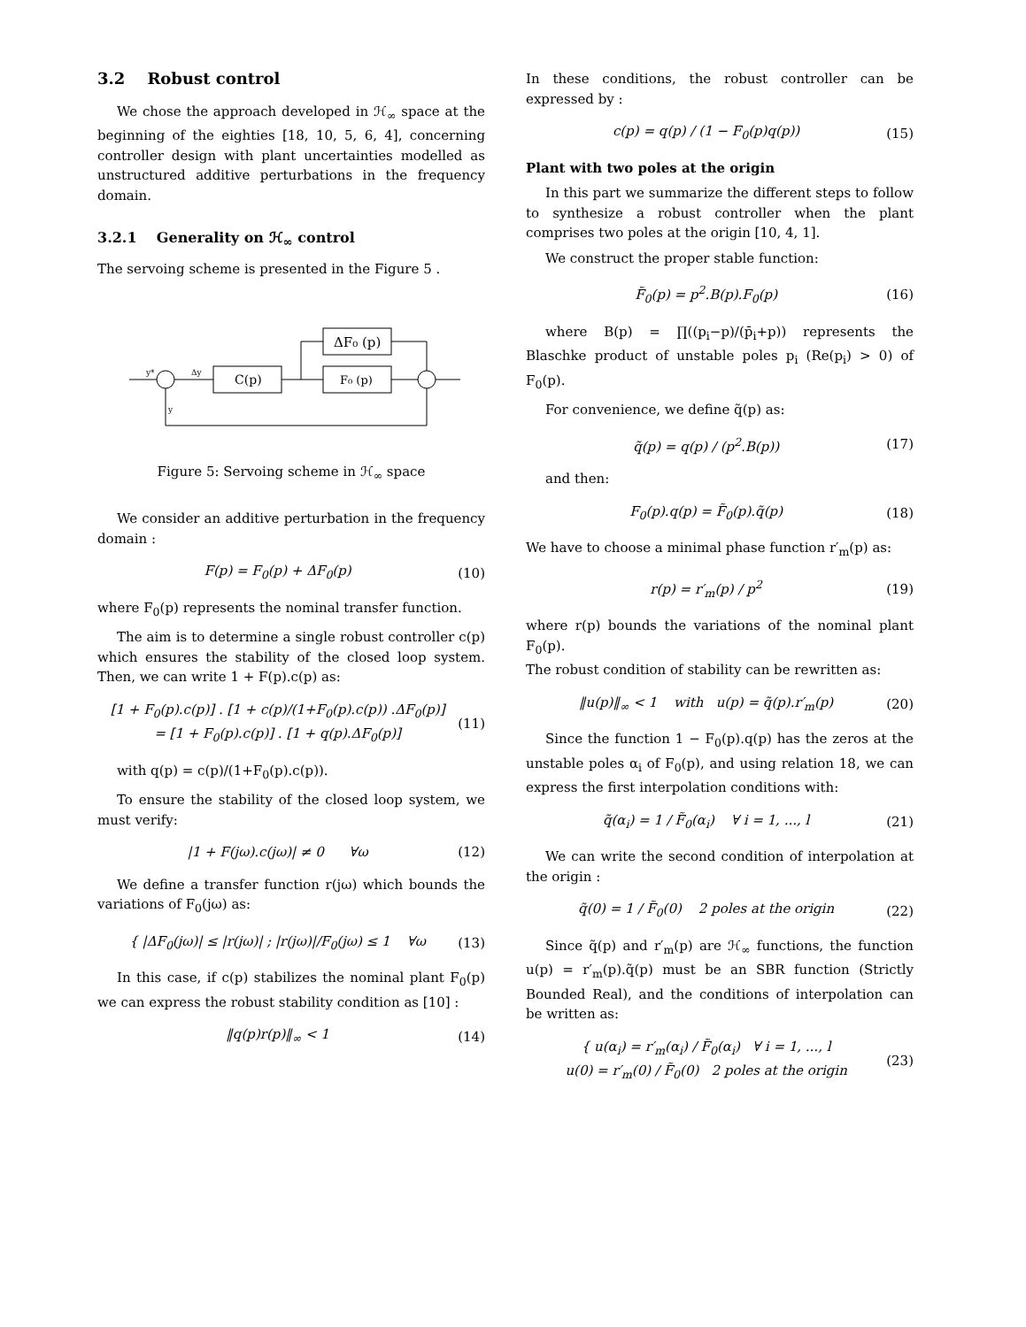3.2 Robust control
We chose the approach developed in ℋ<sub>∞</sub> space at the beginning of the eighties [18, 10, 5, 6, 4], concerning controller design with plant uncertainties modelled as unstructured additive perturbations in the frequency domain.
3.2.1 Generality on ℋ<sub>∞</sub> control
The servoing scheme is presented in the Figure 5 .
y*
Δy
y
C(p)
F₀ (p)
ΔF₀ (p)
Figure 5: Servoing scheme in ℋ<sub>∞</sub> space
We consider an additive perturbation in the frequency domain :
F(p) = F<sub>0</sub>(p) + ΔF<sub>0</sub>(p) (10)
where F<sub>0</sub>(p) represents the nominal transfer function.
The aim is to determine a single robust controller c(p) which ensures the stability of the closed loop system. Then, we can write 1 + F(p).c(p) as:
[1 + F<sub>0</sub>(p).c(p)] . [1 + c(p)/(1+F<sub>0</sub>(p).c(p)) .ΔF<sub>0</sub>(p)]
= [1 + F<sub>0</sub>(p).c(p)] . [1 + q(p).ΔF<sub>0</sub>(p)] (11)
with q(p) = c(p)/(1+F<sub>0</sub>(p).c(p)).
To ensure the stability of the closed loop system, we must verify:
|1 + F(jω).c(jω)| ≠ 0 ∀ω (12)
We define a transfer function r(jω) which bounds the variations of F<sub>0</sub>(jω) as:
{ |ΔF<sub>0</sub>(jω)| ≤ |r(jω)| ; |r(jω)|/F<sub>0</sub>(jω) ≤ 1 ∀ω (13)
In this case, if c(p) stabilizes the nominal plant F<sub>0</sub>(p) we can express the robust stability condition as [10] :
‖q(p)r(p)‖<sub>∞</sub> < 1 (14)
In these conditions, the robust controller can be expressed by :
c(p) = q(p) / (1 − F<sub>0</sub>(p)q(p)) (15)
Plant with two poles at the origin
In this part we summarize the different steps to follow to synthesize a robust controller when the plant comprises two poles at the origin [10, 4, 1].
We construct the proper stable function:
F̃<sub>0</sub>(p) = p<sup>2</sup>.B(p).F<sub>0</sub>(p) (16)
where B(p) = ∏((p<sub>i</sub>−p)/(p̄<sub>i</sub>+p)) represents the Blaschke product of unstable poles p<sub>i</sub> (Re(p<sub>i</sub>) > 0) of F<sub>0</sub>(p).
For convenience, we define q̃(p) as:
q̃(p) = q(p) / (p<sup>2</sup>.B(p)) (17)
and then:
F<sub>0</sub>(p).q(p) = F̃<sub>0</sub>(p).q̃(p) (18)
We have to choose a minimal phase function r′<sub>m</sub>(p) as:
r(p) = r′<sub>m</sub>(p) / p<sup>2</sup> (19)
where r(p) bounds the variations of the nominal plant F<sub>0</sub>(p).
The robust condition of stability can be rewritten as:
‖u(p)‖<sub>∞</sub> < 1 with u(p) = q̃(p).r′<sub>m</sub>(p) (20)
Since the function 1 − F<sub>0</sub>(p).q(p) has the zeros at the unstable poles α<sub>i</sub> of F<sub>0</sub>(p), and using relation 18, we can express the first interpolation conditions with:
q̃(α<sub>i</sub>) = 1 / F̃<sub>0</sub>(α<sub>i</sub>) ∀ i = 1, ..., l (21)
We can write the second condition of interpolation at the origin :
q̃(0) = 1 / F̃<sub>0</sub>(0) 2 poles at the origin (22)
Since q̃(p) and r′<sub>m</sub>(p) are ℋ<sub>∞</sub> functions, the function u(p) = r′<sub>m</sub>(p).q̃(p) must be an SBR function (Strictly Bounded Real), and the conditions of interpolation can be written as:
{ u(α<sub>i</sub>) = r′<sub>m</sub>(α<sub>i</sub>) / F̃<sub>0</sub>(α<sub>i</sub>) ∀ i = 1, ..., l
u(0) = r′<sub>m</sub>(0) / F̃<sub>0</sub>(0) 2 poles at the origin (23)